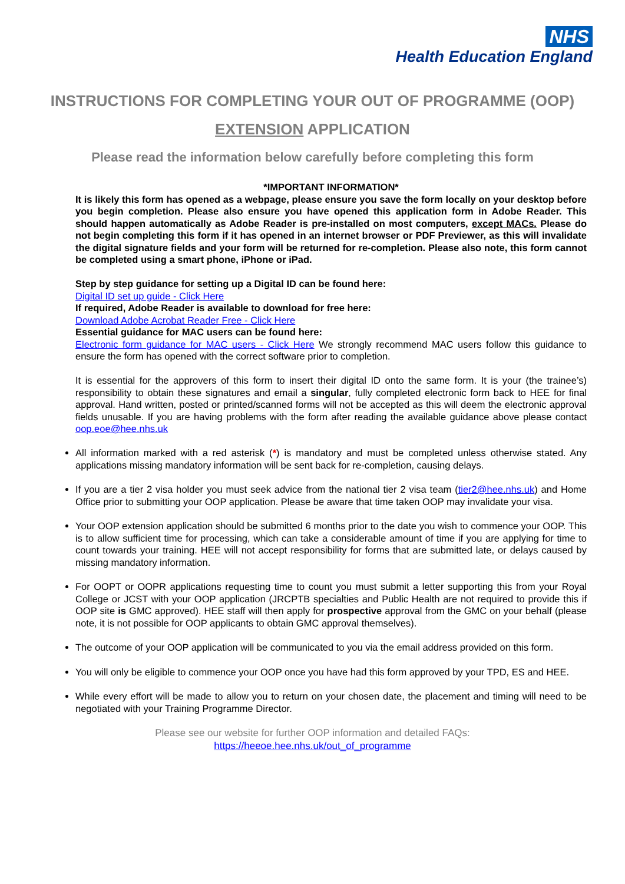NHS
Health Education England
INSTRUCTIONS FOR COMPLETING YOUR OUT OF PROGRAMME (OOP)
EXTENSION APPLICATION
Please read the information below carefully before completing this form
*IMPORTANT INFORMATION*
It is likely this form has opened as a webpage, please ensure you save the form locally on your desktop before you begin completion. Please also ensure you have opened this application form in Adobe Reader. This should happen automatically as Adobe Reader is pre-installed on most computers, except MACs. Please do not begin completing this form if it has opened in an internet browser or PDF Previewer, as this will invalidate the digital signature fields and your form will be returned for re-completion. Please also note, this form cannot be completed using a smart phone, iPhone or iPad.
Step by step guidance for setting up a Digital ID can be found here:
Digital ID set up guide - Click Here
If required, Adobe Reader is available to download for free here:
Download Adobe Acrobat Reader Free - Click Here
Essential guidance for MAC users can be found here:
Electronic form guidance for MAC users - Click Here We strongly recommend MAC users follow this guidance to ensure the form has opened with the correct software prior to completion.
It is essential for the approvers of this form to insert their digital ID onto the same form. It is your (the trainee’s) responsibility to obtain these signatures and email a singular, fully completed electronic form back to HEE for final approval. Hand written, posted or printed/scanned forms will not be accepted as this will deem the electronic approval fields unusable. If you are having problems with the form after reading the available guidance above please contact oop.eoe@hee.nhs.uk
All information marked with a red asterisk (*) is mandatory and must be completed unless otherwise stated. Any applications missing mandatory information will be sent back for re-completion, causing delays.
If you are a tier 2 visa holder you must seek advice from the national tier 2 visa team (tier2@hee.nhs.uk) and Home Office prior to submitting your OOP application. Please be aware that time taken OOP may invalidate your visa.
Your OOP extension application should be submitted 6 months prior to the date you wish to commence your OOP. This is to allow sufficient time for processing, which can take a considerable amount of time if you are applying for time to count towards your training. HEE will not accept responsibility for forms that are submitted late, or delays caused by missing mandatory information.
For OOPT or OOPR applications requesting time to count you must submit a letter supporting this from your Royal College or JCST with your OOP application (JRCPTB specialties and Public Health are not required to provide this if OOP site is GMC approved). HEE staff will then apply for prospective approval from the GMC on your behalf (please note, it is not possible for OOP applicants to obtain GMC approval themselves).
The outcome of your OOP application will be communicated to you via the email address provided on this form.
You will only be eligible to commence your OOP once you have had this form approved by your TPD, ES and HEE.
While every effort will be made to allow you to return on your chosen date, the placement and timing will need to be negotiated with your Training Programme Director.
Please see our website for further OOP information and detailed FAQs:
https://heeoe.hee.nhs.uk/out_of_programme